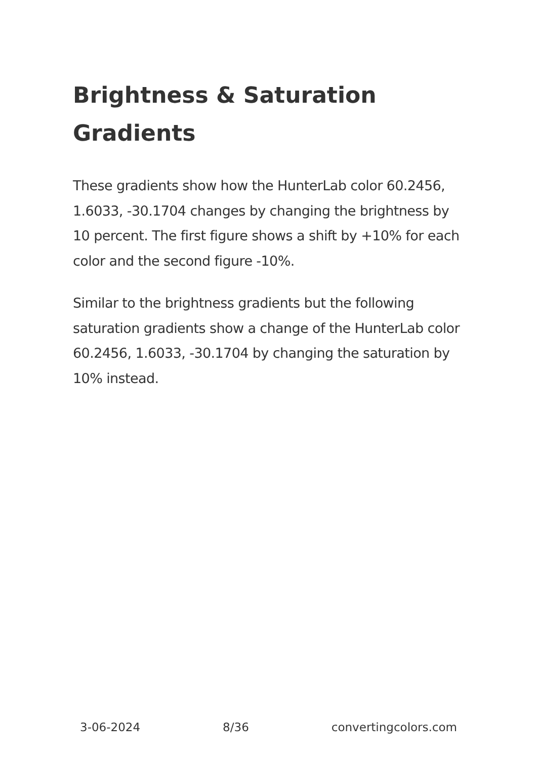Brightness & Saturation Gradients
These gradients show how the HunterLab color 60.2456, 1.6033, -30.1704 changes by changing the brightness by 10 percent. The first figure shows a shift by +10% for each color and the second figure -10%.
Similar to the brightness gradients but the following saturation gradients show a change of the HunterLab color 60.2456, 1.6033, -30.1704 by changing the saturation by 10% instead.
3-06-2024 8/36 convertingcolors.com